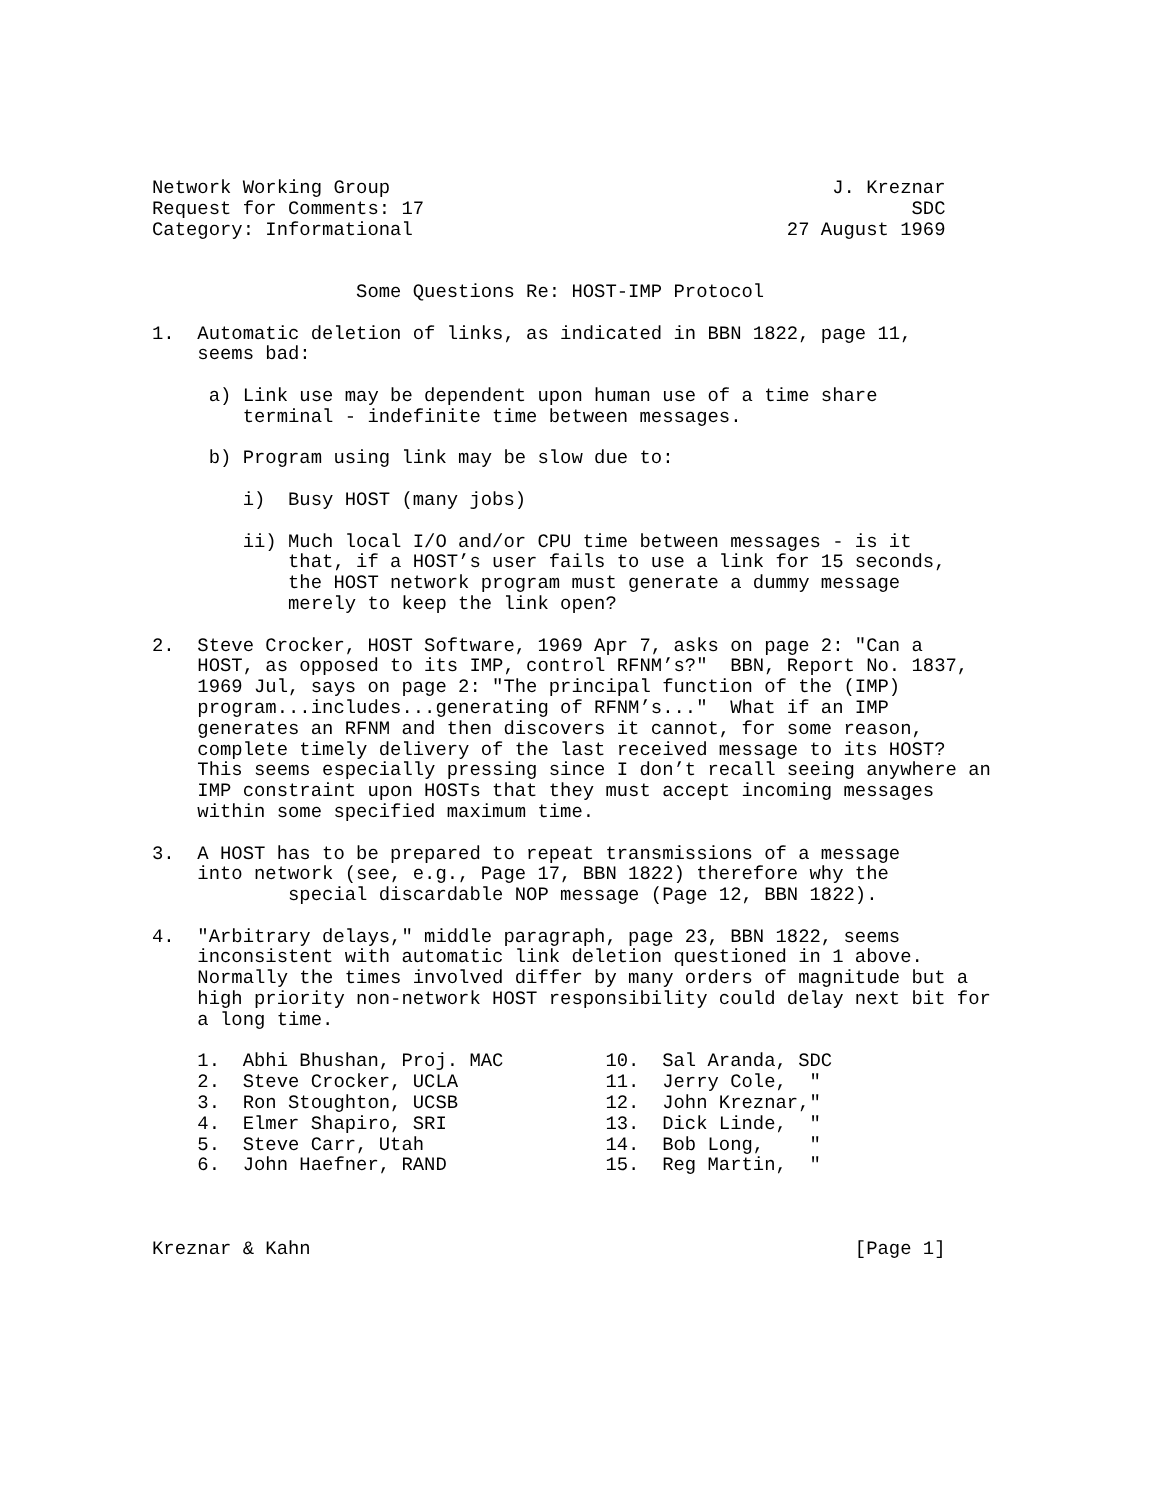Network Working Group                                       J. Kreznar
Request for Comments: 17                                           SDC
Category: Informational                                 27 August 1969


                  Some Questions Re: HOST-IMP Protocol

1.  Automatic deletion of links, as indicated in BBN 1822, page 11,
    seems bad:

     a) Link use may be dependent upon human use of a time share
        terminal - indefinite time between messages.

     b) Program using link may be slow due to:

        i)  Busy HOST (many jobs)

        ii) Much local I/O and/or CPU time between messages - is it
            that, if a HOST’s user fails to use a link for 15 seconds,
            the HOST network program must generate a dummy message
            merely to keep the link open?

2.  Steve Crocker, HOST Software, 1969 Apr 7, asks on page 2: "Can a
    HOST, as opposed to its IMP, control RFNM’s?"  BBN, Report No. 1837,
    1969 Jul, says on page 2: "The principal function of the (IMP)
    program...includes...generating of RFNM’s..."  What if an IMP
    generates an RFNM and then discovers it cannot, for some reason,
    complete timely delivery of the last received message to its HOST?
    This seems especially pressing since I don’t recall seeing anywhere an
    IMP constraint upon HOSTs that they must accept incoming messages
    within some specified maximum time.

3.  A HOST has to be prepared to repeat transmissions of a message
    into network (see, e.g., Page 17, BBN 1822) therefore why the
            special discardable NOP message (Page 12, BBN 1822).

4.  "Arbitrary delays," middle paragraph, page 23, BBN 1822, seems
    inconsistent with automatic link deletion questioned in 1 above.
    Normally the times involved differ by many orders of magnitude but a
    high priority non-network HOST responsibility could delay next bit for
    a long time.

    1.  Abhi Bhushan, Proj. MAC         10.  Sal Aranda, SDC
    2.  Steve Crocker, UCLA             11.  Jerry Cole,  "
    3.  Ron Stoughton, UCSB             12.  John Kreznar,"
    4.  Elmer Shapiro, SRI              13.  Dick Linde,  "
    5.  Steve Carr, Utah                14.  Bob Long,    "
    6.  John Haefner, RAND              15.  Reg Martin,  "



Kreznar & Kahn                                                [Page 1]